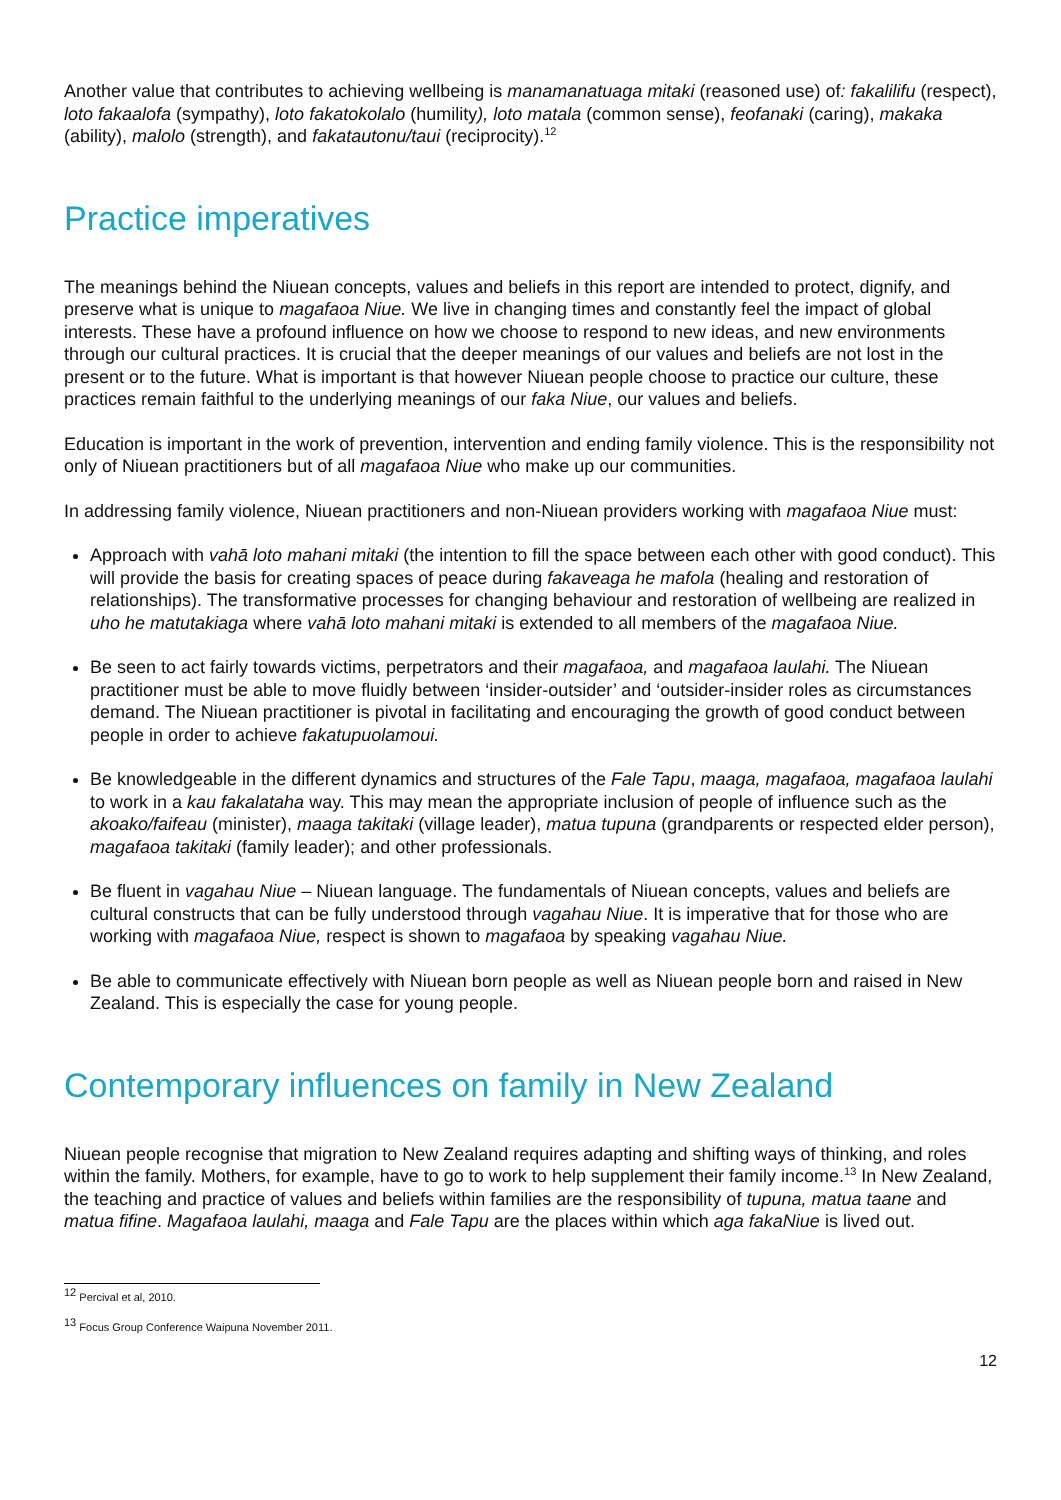Another value that contributes to achieving wellbeing is manamanatuaga mitaki (reasoned use) of: fakalilifu (respect), loto fakaalofa (sympathy), loto fakatokolalo (humility), loto matala (common sense), feofanaki (caring), makaka (ability), malolo (strength), and fakatautonu/taui (reciprocity).<sup>12</sup>
Practice imperatives
The meanings behind the Niuean concepts, values and beliefs in this report are intended to protect, dignify, and preserve what is unique to magafaoa Niue. We live in changing times and constantly feel the impact of global interests. These have a profound influence on how we choose to respond to new ideas, and new environments through our cultural practices. It is crucial that the deeper meanings of our values and beliefs are not lost in the present or to the future. What is important is that however Niuean people choose to practice our culture, these practices remain faithful to the underlying meanings of our faka Niue, our values and beliefs.
Education is important in the work of prevention, intervention and ending family violence. This is the responsibility not only of Niuean practitioners but of all magafaoa Niue who make up our communities.
In addressing family violence, Niuean practitioners and non-Niuean providers working with magafaoa Niue must:
Approach with vahā loto mahani mitaki (the intention to fill the space between each other with good conduct). This will provide the basis for creating spaces of peace during fakaveaga he mafola (healing and restoration of relationships). The transformative processes for changing behaviour and restoration of wellbeing are realized in uho he matutakiaga where vahā loto mahani mitaki is extended to all members of the magafaoa Niue.
Be seen to act fairly towards victims, perpetrators and their magafaoa, and magafaoa laulahi. The Niuean practitioner must be able to move fluidly between ‘insider-outsider’ and ‘outsider-insider roles as circumstances demand. The Niuean practitioner is pivotal in facilitating and encouraging the growth of good conduct between people in order to achieve fakatupuolamoui.
Be knowledgeable in the different dynamics and structures of the Fale Tapu, maaga, magafaoa, magafaoa laulahi to work in a kau fakalataha way. This may mean the appropriate inclusion of people of influence such as the akoako/faifeau (minister), maaga takitaki (village leader), matua tupuna (grandparents or respected elder person), magafaoa takitaki (family leader); and other professionals.
Be fluent in vagahau Niue – Niuean language. The fundamentals of Niuean concepts, values and beliefs are cultural constructs that can be fully understood through vagahau Niue. It is imperative that for those who are working with magafaoa Niue, respect is shown to magafaoa by speaking vagahau Niue.
Be able to communicate effectively with Niuean born people as well as Niuean people born and raised in New Zealand. This is especially the case for young people.
Contemporary influences on family in New Zealand
Niuean people recognise that migration to New Zealand requires adapting and shifting ways of thinking, and roles within the family. Mothers, for example, have to go to work to help supplement their family income.<sup>13</sup> In New Zealand, the teaching and practice of values and beliefs within families are the responsibility of tupuna, matua taane and matua fifine. Magafaoa laulahi, maaga and Fale Tapu are the places within which aga fakaNiue is lived out.
<sup>12</sup> Percival et al, 2010.
<sup>13</sup> Focus Group Conference Waipuna November 2011.
12